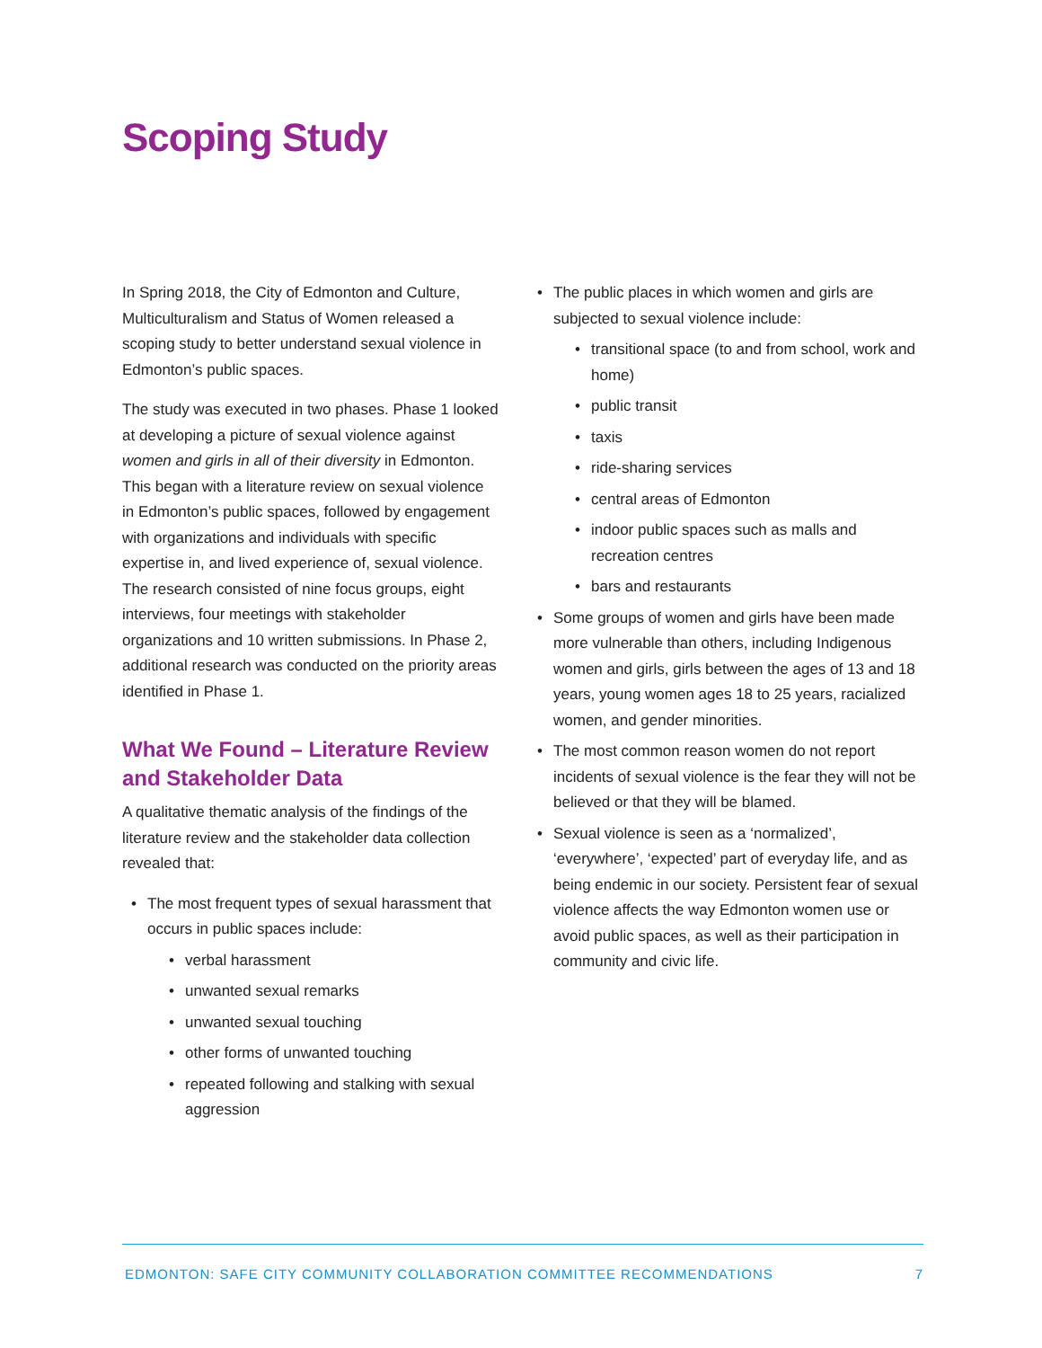Scoping Study
In Spring 2018, the City of Edmonton and Culture, Multiculturalism and Status of Women released a scoping study to better understand sexual violence in Edmonton’s public spaces.
The study was executed in two phases. Phase 1 looked at developing a picture of sexual violence against women and girls in all of their diversity in Edmonton. This began with a literature review on sexual violence in Edmonton’s public spaces, followed by engagement with organizations and individuals with specific expertise in, and lived experience of, sexual violence. The research consisted of nine focus groups, eight interviews, four meetings with stakeholder organizations and 10 written submissions. In Phase 2, additional research was conducted on the priority areas identified in Phase 1.
What We Found – Literature Review and Stakeholder Data
A qualitative thematic analysis of the findings of the literature review and the stakeholder data collection revealed that:
• The most frequent types of sexual harassment that occurs in public spaces include:
• verbal harassment
• unwanted sexual remarks
• unwanted sexual touching
• other forms of unwanted touching
• repeated following and stalking with sexual aggression
• The public places in which women and girls are subjected to sexual violence include:
• transitional space (to and from school, work and home)
• public transit
• taxis
• ride-sharing services
• central areas of Edmonton
• indoor public spaces such as malls and recreation centres
• bars and restaurants
• Some groups of women and girls have been made more vulnerable than others, including Indigenous women and girls, girls between the ages of 13 and 18 years, young women ages 18 to 25 years, racialized women, and gender minorities.
• The most common reason women do not report incidents of sexual violence is the fear they will not be believed or that they will be blamed.
• Sexual violence is seen as a ‘normalized’, ‘everywhere’, ‘expected’ part of everyday life, and as being endemic in our society. Persistent fear of sexual violence affects the way Edmonton women use or avoid public spaces, as well as their participation in community and civic life.
EDMONTON: SAFE CITY COMMUNITY COLLABORATION COMMITTEE RECOMMENDATIONS 7